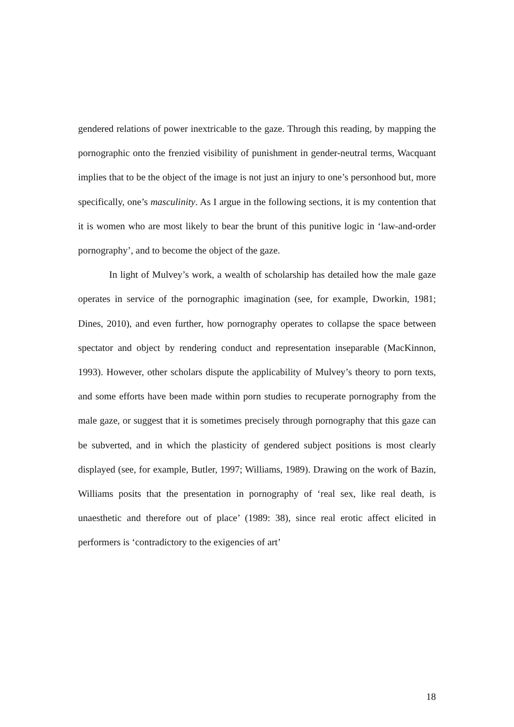gendered relations of power inextricable to the gaze. Through this reading, by mapping the pornographic onto the frenzied visibility of punishment in gender-neutral terms, Wacquant implies that to be the object of the image is not just an injury to one’s personhood but, more specifically, one’s masculinity. As I argue in the following sections, it is my contention that it is women who are most likely to bear the brunt of this punitive logic in ‘law-and-order pornography’, and to become the object of the gaze.
In light of Mulvey’s work, a wealth of scholarship has detailed how the male gaze operates in service of the pornographic imagination (see, for example, Dworkin, 1981; Dines, 2010), and even further, how pornography operates to collapse the space between spectator and object by rendering conduct and representation inseparable (MacKinnon, 1993). However, other scholars dispute the applicability of Mulvey’s theory to porn texts, and some efforts have been made within porn studies to recuperate pornography from the male gaze, or suggest that it is sometimes precisely through pornography that this gaze can be subverted, and in which the plasticity of gendered subject positions is most clearly displayed (see, for example, Butler, 1997; Williams, 1989). Drawing on the work of Bazin, Williams posits that the presentation in pornography of ‘real sex, like real death, is unaesthetic and therefore out of place’ (1989: 38), since real erotic affect elicited in performers is ‘contradictory to the exigencies of art’
18